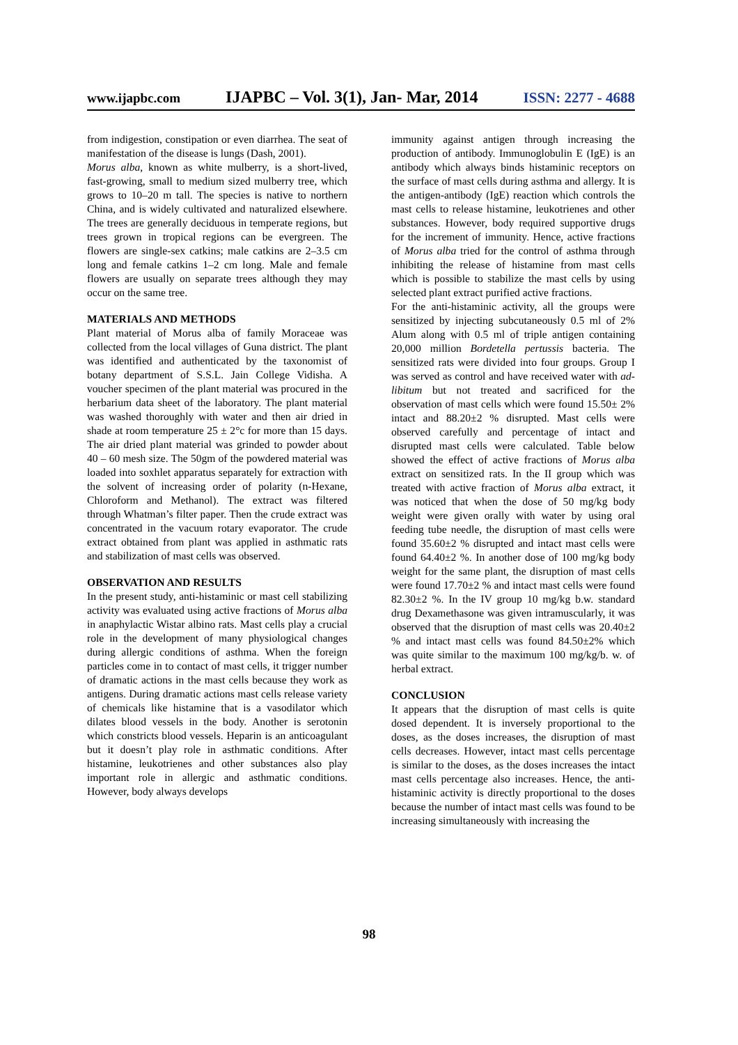www.ijapbc.com IJAPBC – Vol. 3(1), Jan- Mar, 2014 ISSN: 2277 - 4688
from indigestion, constipation or even diarrhea. The seat of manifestation of the disease is lungs (Dash, 2001).
Morus alba, known as white mulberry, is a short-lived, fast-growing, small to medium sized mulberry tree, which grows to 10–20 m tall. The species is native to northern China, and is widely cultivated and naturalized elsewhere. The trees are generally deciduous in temperate regions, but trees grown in tropical regions can be evergreen. The flowers are single-sex catkins; male catkins are 2–3.5 cm long and female catkins 1–2 cm long. Male and female flowers are usually on separate trees although they may occur on the same tree.
MATERIALS AND METHODS
Plant material of Morus alba of family Moraceae was collected from the local villages of Guna district. The plant was identified and authenticated by the taxonomist of botany department of S.S.L. Jain College Vidisha. A voucher specimen of the plant material was procured in the herbarium data sheet of the laboratory. The plant material was washed thoroughly with water and then air dried in shade at room temperature 25 ± 2°c for more than 15 days. The air dried plant material was grinded to powder about 40 – 60 mesh size. The 50gm of the powdered material was loaded into soxhlet apparatus separately for extraction with the solvent of increasing order of polarity (n-Hexane, Chloroform and Methanol). The extract was filtered through Whatman’s filter paper. Then the crude extract was concentrated in the vacuum rotary evaporator. The crude extract obtained from plant was applied in asthmatic rats and stabilization of mast cells was observed.
OBSERVATION AND RESULTS
In the present study, anti-histaminic or mast cell stabilizing activity was evaluated using active fractions of Morus alba in anaphylactic Wistar albino rats. Mast cells play a crucial role in the development of many physiological changes during allergic conditions of asthma. When the foreign particles come in to contact of mast cells, it trigger number of dramatic actions in the mast cells because they work as antigens. During dramatic actions mast cells release variety of chemicals like histamine that is a vasodilator which dilates blood vessels in the body. Another is serotonin which constricts blood vessels. Heparin is an anticoagulant but it doesn’t play role in asthmatic conditions. After histamine, leukotrienes and other substances also play important role in allergic and asthmatic conditions. However, body always develops
immunity against antigen through increasing the production of antibody. Immunoglobulin E (IgE) is an antibody which always binds histaminic receptors on the surface of mast cells during asthma and allergy. It is the antigen-antibody (IgE) reaction which controls the mast cells to release histamine, leukotrienes and other substances. However, body required supportive drugs for the increment of immunity. Hence, active fractions of Morus alba tried for the control of asthma through inhibiting the release of histamine from mast cells which is possible to stabilize the mast cells by using selected plant extract purified active fractions.
For the anti-histaminic activity, all the groups were sensitized by injecting subcutaneously 0.5 ml of 2% Alum along with 0.5 ml of triple antigen containing 20,000 million Bordetella pertussis bacteria. The sensitized rats were divided into four groups. Group I was served as control and have received water with ad-libitum but not treated and sacrificed for the observation of mast cells which were found 15.50± 2% intact and 88.20±2 % disrupted. Mast cells were observed carefully and percentage of intact and disrupted mast cells were calculated. Table below showed the effect of active fractions of Morus alba extract on sensitized rats. In the II group which was treated with active fraction of Morus alba extract, it was noticed that when the dose of 50 mg/kg body weight were given orally with water by using oral feeding tube needle, the disruption of mast cells were found 35.60±2 % disrupted and intact mast cells were found 64.40±2 %. In another dose of 100 mg/kg body weight for the same plant, the disruption of mast cells were found 17.70±2 % and intact mast cells were found 82.30±2 %. In the IV group 10 mg/kg b.w. standard drug Dexamethasone was given intramuscularly, it was observed that the disruption of mast cells was 20.40±2 % and intact mast cells was found 84.50±2% which was quite similar to the maximum 100 mg/kg/b. w. of herbal extract.
CONCLUSION
It appears that the disruption of mast cells is quite dosed dependent. It is inversely proportional to the doses, as the doses increases, the disruption of mast cells decreases. However, intact mast cells percentage is similar to the doses, as the doses increases the intact mast cells percentage also increases. Hence, the anti-histaminic activity is directly proportional to the doses because the number of intact mast cells was found to be increasing simultaneously with increasing the
98